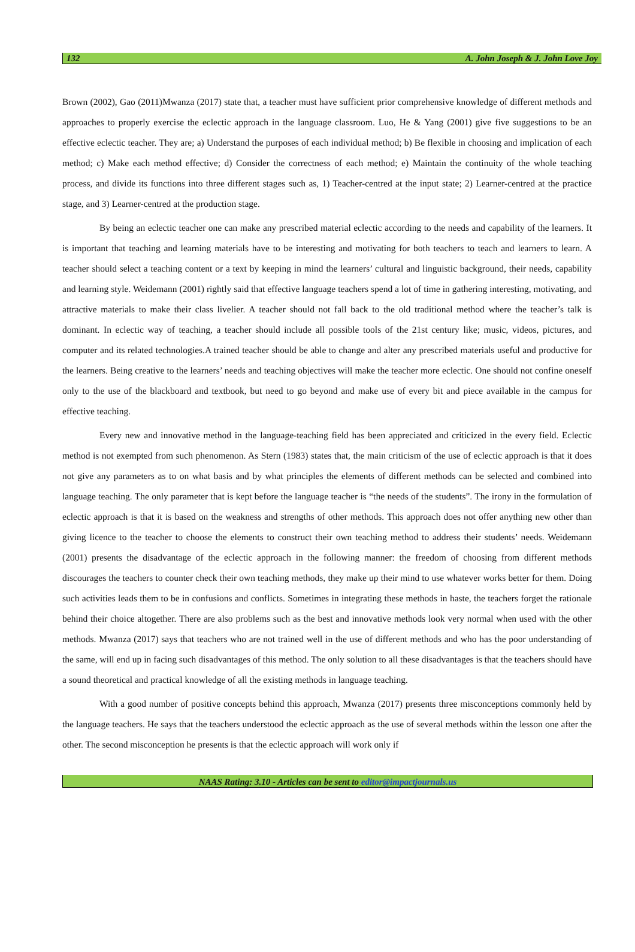132 A. John Joseph & J. John Love Joy
Brown (2002), Gao (2011)Mwanza (2017) state that, a teacher must have sufficient prior comprehensive knowledge of different methods and approaches to properly exercise the eclectic approach in the language classroom. Luo, He & Yang (2001) give five suggestions to be an effective eclectic teacher. They are; a) Understand the purposes of each individual method; b) Be flexible in choosing and implication of each method; c) Make each method effective; d) Consider the correctness of each method; e) Maintain the continuity of the whole teaching process, and divide its functions into three different stages such as, 1) Teacher-centred at the input state; 2) Learner-centred at the practice stage, and 3) Learner-centred at the production stage.
By being an eclectic teacher one can make any prescribed material eclectic according to the needs and capability of the learners. It is important that teaching and learning materials have to be interesting and motivating for both teachers to teach and learners to learn. A teacher should select a teaching content or a text by keeping in mind the learners’ cultural and linguistic background, their needs, capability and learning style. Weidemann (2001) rightly said that effective language teachers spend a lot of time in gathering interesting, motivating, and attractive materials to make their class livelier. A teacher should not fall back to the old traditional method where the teacher’s talk is dominant. In eclectic way of teaching, a teacher should include all possible tools of the 21st century like; music, videos, pictures, and computer and its related technologies.A trained teacher should be able to change and alter any prescribed materials useful and productive for the learners. Being creative to the learners’ needs and teaching objectives will make the teacher more eclectic. One should not confine oneself only to the use of the blackboard and textbook, but need to go beyond and make use of every bit and piece available in the campus for effective teaching.
Every new and innovative method in the language-teaching field has been appreciated and criticized in the every field. Eclectic method is not exempted from such phenomenon. As Stern (1983) states that, the main criticism of the use of eclectic approach is that it does not give any parameters as to on what basis and by what principles the elements of different methods can be selected and combined into language teaching. The only parameter that is kept before the language teacher is “the needs of the students”. The irony in the formulation of eclectic approach is that it is based on the weakness and strengths of other methods. This approach does not offer anything new other than giving licence to the teacher to choose the elements to construct their own teaching method to address their students’ needs. Weidemann (2001) presents the disadvantage of the eclectic approach in the following manner: the freedom of choosing from different methods discourages the teachers to counter check their own teaching methods, they make up their mind to use whatever works better for them. Doing such activities leads them to be in confusions and conflicts. Sometimes in integrating these methods in haste, the teachers forget the rationale behind their choice altogether. There are also problems such as the best and innovative methods look very normal when used with the other methods. Mwanza (2017) says that teachers who are not trained well in the use of different methods and who has the poor understanding of the same, will end up in facing such disadvantages of this method. The only solution to all these disadvantages is that the teachers should have a sound theoretical and practical knowledge of all the existing methods in language teaching.
With a good number of positive concepts behind this approach, Mwanza (2017) presents three misconceptions commonly held by the language teachers. He says that the teachers understood the eclectic approach as the use of several methods within the lesson one after the other. The second misconception he presents is that the eclectic approach will work only if
NAAS Rating: 3.10 - Articles can be sent to editor@impactjournals.us